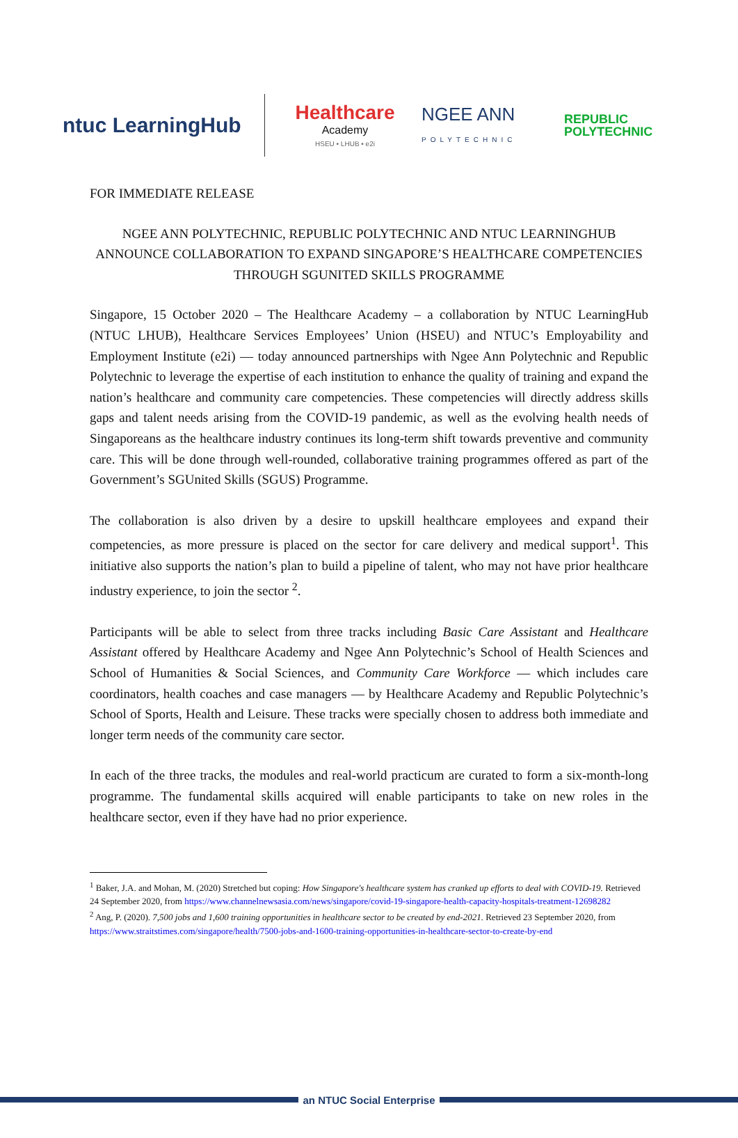ntuc LearningHub
Healthcare
Academy
HSEU • LHUB • e2i
NGEE ANN
POLYTECHNIC
REPUBLIC
POLYTECHNIC
FOR IMMEDIATE RELEASE
NGEE ANN POLYTECHNIC, REPUBLIC POLYTECHNIC AND NTUC LEARNINGHUB ANNOUNCE COLLABORATION TO EXPAND SINGAPORE’S HEALTHCARE COMPETENCIES THROUGH SGUNITED SKILLS PROGRAMME
Singapore, 15 October 2020 – The Healthcare Academy – a collaboration by NTUC LearningHub (NTUC LHUB), Healthcare Services Employees’ Union (HSEU) and NTUC’s Employability and Employment Institute (e2i) — today announced partnerships with Ngee Ann Polytechnic and Republic Polytechnic to leverage the expertise of each institution to enhance the quality of training and expand the nation’s healthcare and community care competencies. These competencies will directly address skills gaps and talent needs arising from the COVID-19 pandemic, as well as the evolving health needs of Singaporeans as the healthcare industry continues its long-term shift towards preventive and community care. This will be done through well-rounded, collaborative training programmes offered as part of the Government’s SGUnited Skills (SGUS) Programme.
The collaboration is also driven by a desire to upskill healthcare employees and expand their competencies, as more pressure is placed on the sector for care delivery and medical support<sup>1</sup>. This initiative also supports the nation’s plan to build a pipeline of talent, who may not have prior healthcare industry experience, to join the sector <sup>2</sup>.
Participants will be able to select from three tracks including Basic Care Assistant and Healthcare Assistant offered by Healthcare Academy and Ngee Ann Polytechnic’s School of Health Sciences and School of Humanities & Social Sciences, and Community Care Workforce — which includes care coordinators, health coaches and case managers — by Healthcare Academy and Republic Polytechnic’s School of Sports, Health and Leisure. These tracks were specially chosen to address both immediate and longer term needs of the community care sector.
In each of the three tracks, the modules and real-world practicum are curated to form a six-month-long programme. The fundamental skills acquired will enable participants to take on new roles in the healthcare sector, even if they have had no prior experience.
<sup>1</sup> Baker, J.A. and Mohan, M. (2020) Stretched but coping: How Singapore's healthcare system has cranked up efforts to deal with COVID-19. Retrieved 24 September 2020, from https://www.channelnewsasia.com/news/singapore/covid-19-singapore-health-capacity-hospitals-treatment-12698282
<sup>2</sup> Ang, P. (2020). 7,500 jobs and 1,600 training opportunities in healthcare sector to be created by end-2021. Retrieved 23 September 2020, from https://www.straitstimes.com/singapore/health/7500-jobs-and-1600-training-opportunities-in-healthcare-sector-to-create-by-end
an NTUC Social Enterprise